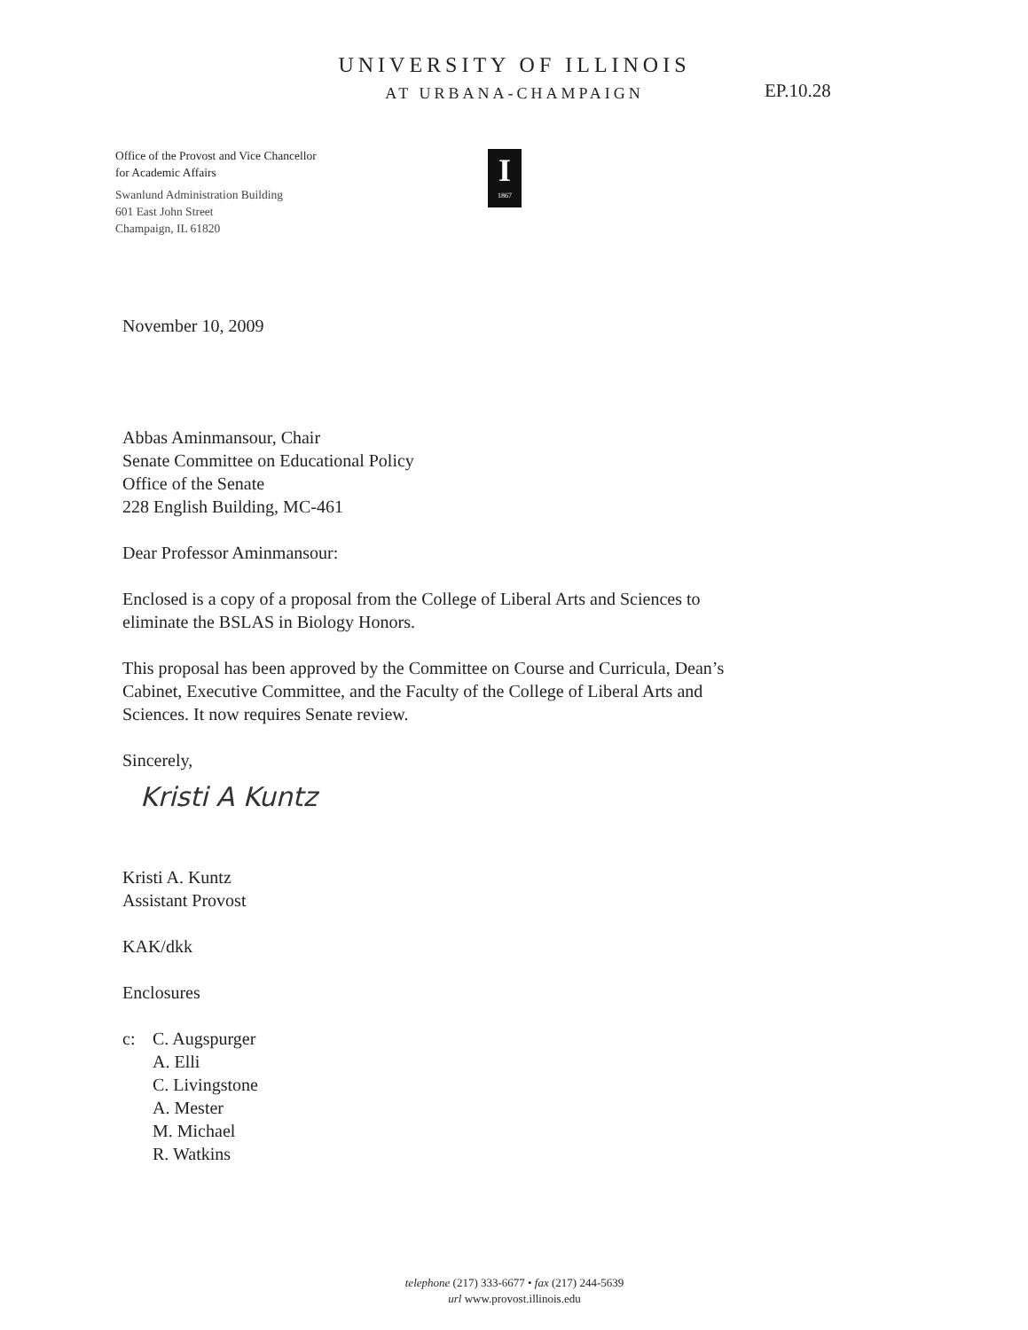UNIVERSITY OF ILLINOIS
AT URBANA-CHAMPAIGN
EP.10.28
Office of the Provost and Vice Chancellor
for Academic Affairs
Swanlund Administration Building
601 East John Street
Champaign, IL 61820
I
1867
November 10, 2009
Abbas Aminmansour, Chair
Senate Committee on Educational Policy
Office of the Senate
228 English Building, MC-461
Dear Professor Aminmansour:
Enclosed is a copy of a proposal from the College of Liberal Arts and Sciences to
eliminate the BSLAS in Biology Honors.
This proposal has been approved by the Committee on Course and Curricula, Dean’s
Cabinet, Executive Committee, and the Faculty of the College of Liberal Arts and
Sciences. It now requires Senate review.
Sincerely,
Kristi A Kuntz
Kristi A. Kuntz
Assistant Provost
KAK/dkk
Enclosures
c: C. Augspurger
A. Elli
C. Livingstone
A. Mester
M. Michael
R. Watkins
telephone (217) 333-6677 • fax (217) 244-5639
url www.provost.illinois.edu